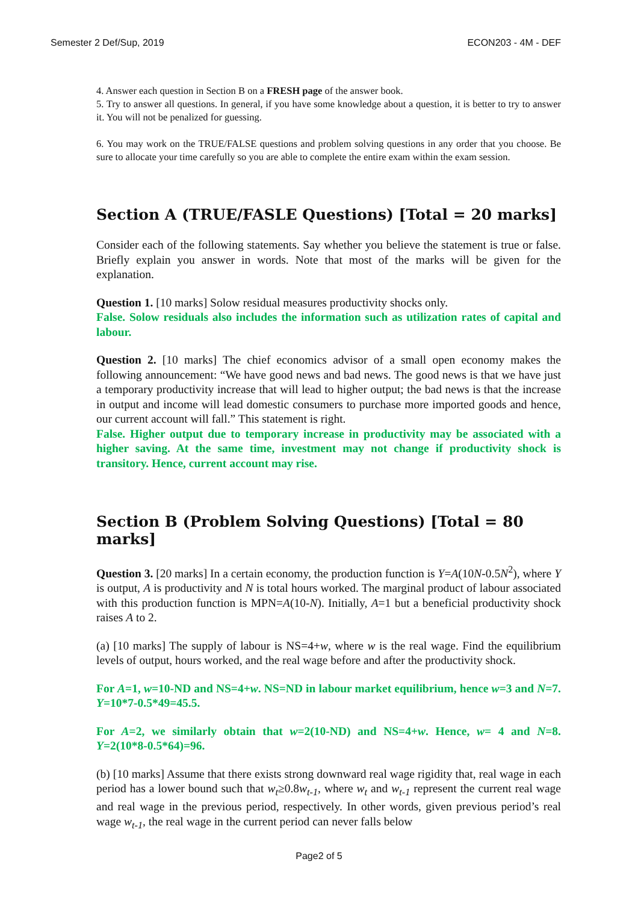Semester 2 Def/Sup, 2019 ECON203 - 4M - DEF
4. Answer each question in Section B on a FRESH page of the answer book.
5. Try to answer all questions. In general, if you have some knowledge about a question, it is better to try to answer it. You will not be penalized for guessing.
6. You may work on the TRUE/FALSE questions and problem solving questions in any order that you choose. Be sure to allocate your time carefully so you are able to complete the entire exam within the exam session.
Section A (TRUE/FASLE Questions) [Total = 20 marks]
Consider each of the following statements. Say whether you believe the statement is true or false. Briefly explain you answer in words. Note that most of the marks will be given for the explanation.
Question 1. [10 marks] Solow residual measures productivity shocks only.
False. Solow residuals also includes the information such as utilization rates of capital and labour.
Question 2. [10 marks] The chief economics advisor of a small open economy makes the following announcement: “We have good news and bad news. The good news is that we have just a temporary productivity increase that will lead to higher output; the bad news is that the increase in output and income will lead domestic consumers to purchase more imported goods and hence, our current account will fall.” This statement is right.
False. Higher output due to temporary increase in productivity may be associated with a higher saving. At the same time, investment may not change if productivity shock is transitory. Hence, current account may rise.
Section B (Problem Solving Questions) [Total = 80 marks]
Question 3. [20 marks] In a certain economy, the production function is Y=A(10N-0.5N<sup>2</sup>), where Y is output, A is productivity and N is total hours worked. The marginal product of labour associated with this production function is MPN=A(10-N). Initially, A=1 but a beneficial productivity shock raises A to 2.
(a) [10 marks] The supply of labour is NS=4+w, where w is the real wage. Find the equilibrium levels of output, hours worked, and the real wage before and after the productivity shock.
For A=1, w=10-ND and NS=4+w. NS=ND in labour market equilibrium, hence w=3 and N=7. Y=10*7-0.5*49=45.5.
For A=2, we similarly obtain that w=2(10-ND) and NS=4+w. Hence, w= 4 and N=8. Y=2(10*8-0.5*64)=96.
(b) [10 marks] Assume that there exists strong downward real wage rigidity that, real wage in each period has a lower bound such that w<sub>t</sub>≥0.8w<sub>t-1</sub>, where w<sub>t</sub> and w<sub>t-1</sub> represent the current real wage and real wage in the previous period, respectively. In other words, given previous period’s real wage w<sub>t-1</sub>, the real wage in the current period can never falls below
Page2 of 5